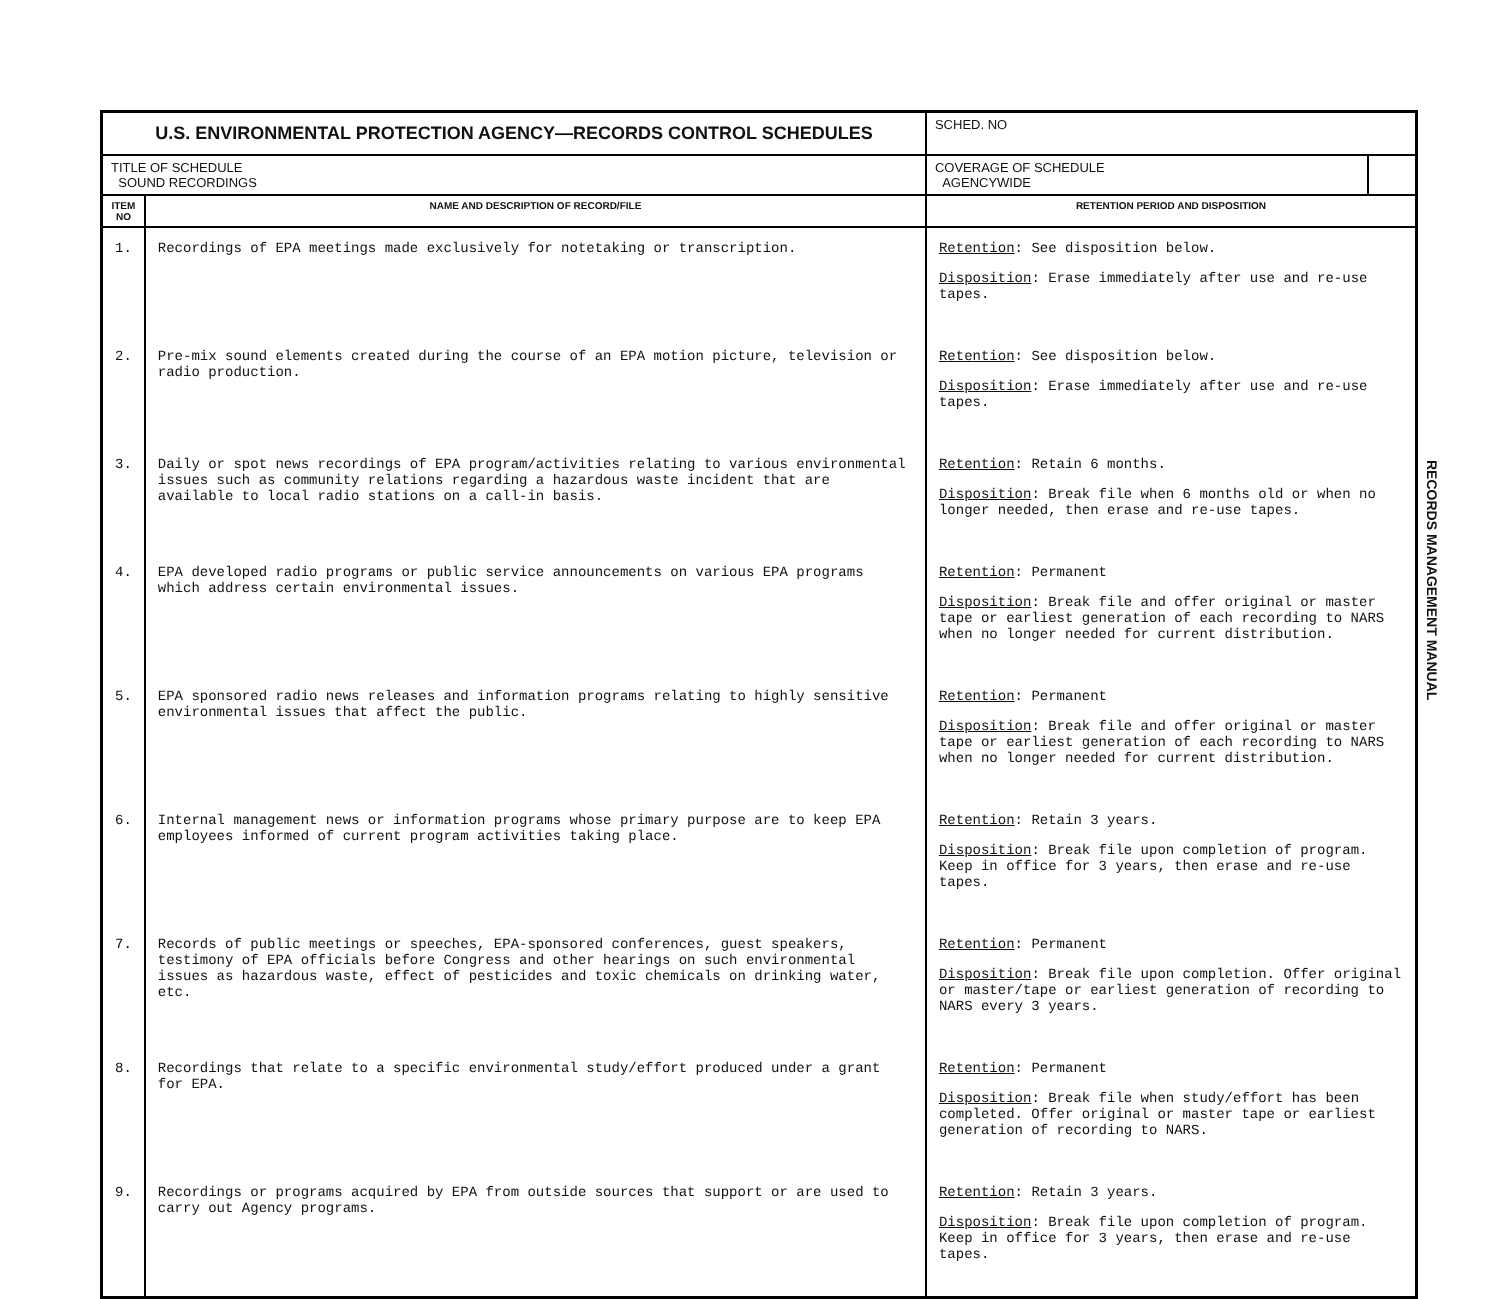| U.S. ENVIRONMENTAL PROTECTION AGENCY—RECORDS CONTROL SCHEDULES | | SCHED. NO | |
| TITLE OF SCHEDULE SOUND RECORDINGS | | COVERAGE OF SCHEDULE AGENCYWIDE | |
| ITEM NO | NAME AND DESCRIPTION OF RECORD/FILE | RETENTION PERIOD AND DISPOSITION | |
| 1. | Recordings of EPA meetings made exclusively for notetaking or transcription. | Retention : See disposition below. Disposition : Erase immediately after use and re-use tapes. | |
| 2. | Pre-mix sound elements created during the course of an EPA motion picture, television or radio production. | Retention : See disposition below. Disposition : Erase immediately after use and re-use tapes. | |
| 3. | Daily or spot news recordings of EPA program/activities relating to various environmental issues such as community relations regarding a hazardous waste incident that are available to local radio stations on a call-in basis. | Retention : Retain 6 months. Disposition : Break file when 6 months old or when no longer needed, then erase and re-use tapes. | |
| 4. | EPA developed radio programs or public service announcements on various EPA programs which address certain environmental issues. | Retention : Permanent Disposition : Break file and offer original or master tape or earliest generation of each recording to NARS when no longer needed for current distribution. | |
| 5. | EPA sponsored radio news releases and information programs relating to highly sensitive environmental issues that affect the public. | Retention : Permanent Disposition : Break file and offer original or master tape or earliest generation of each recording to NARS when no longer needed for current distribution. | |
| 6. | Internal management news or information programs whose primary purpose are to keep EPA employees informed of current program activities taking place. | Retention : Retain 3 years. Disposition : Break file upon completion of program. Keep in office for 3 years, then erase and re-use tapes. | |
| 7. | Records of public meetings or speeches, EPA-sponsored conferences, guest speakers, testimony of EPA officials before Congress and other hearings on such environmental issues as hazardous waste, effect of pesticides and toxic chemicals on drinking water, etc. | Retention : Permanent Disposition : Break file upon completion. Offer original or master/tape or earliest generation of recording to NARS every 3 years. | |
| 8. | Recordings that relate to a specific environmental study/effort produced under a grant for EPA. | Retention : Permanent Disposition : Break file when study/effort has been completed. Offer original or master tape or earliest generation of recording to NARS. | |
| 9. | Recordings or programs acquired by EPA from outside sources that support or are used to carry out Agency programs. | Retention : Retain 3 years. Disposition : Break file upon completion of program. Keep in office for 3 years, then erase and re-use tapes. | |
RECORDS MANAGEMENT MANUAL